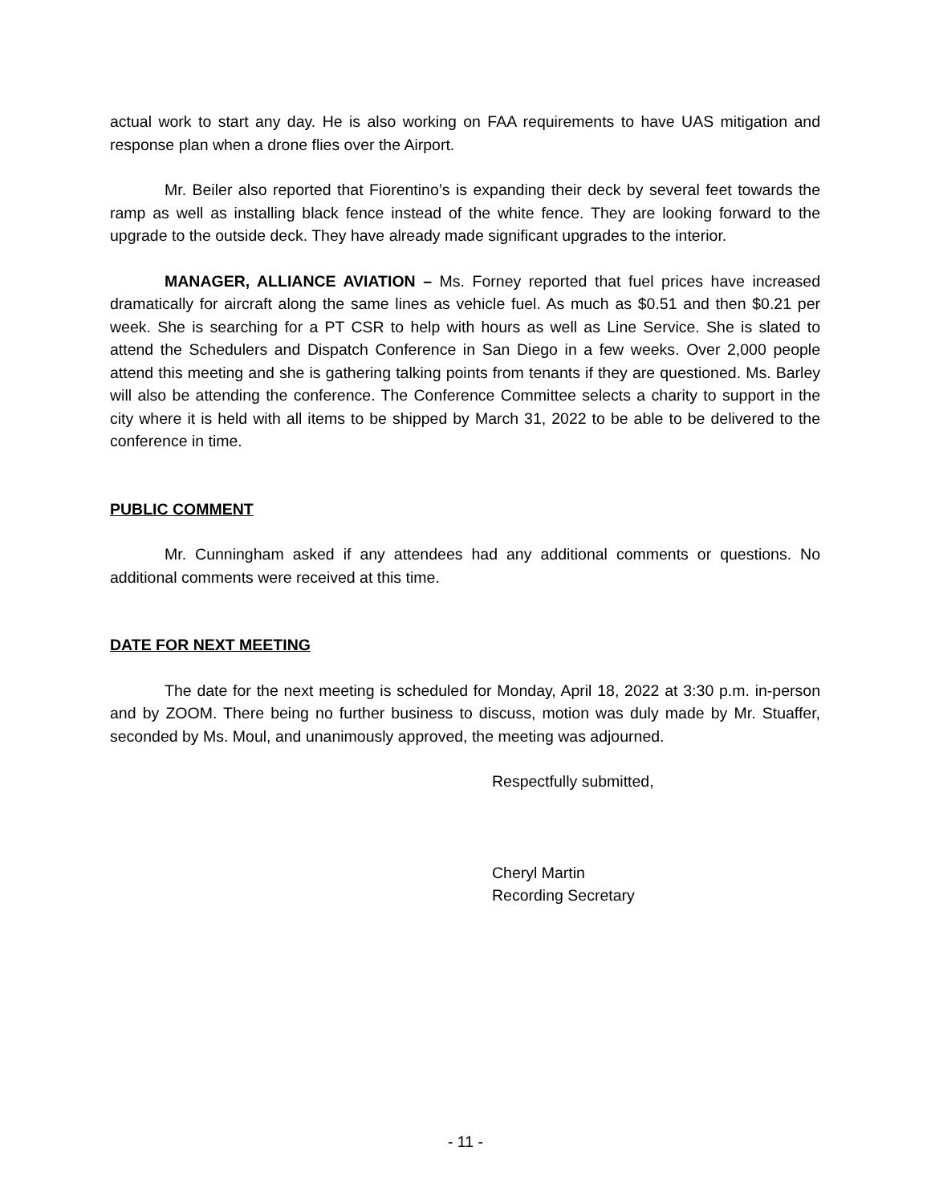actual work to start any day. He is also working on FAA requirements to have UAS mitigation and response plan when a drone flies over the Airport.
Mr. Beiler also reported that Fiorentino’s is expanding their deck by several feet towards the ramp as well as installing black fence instead of the white fence. They are looking forward to the upgrade to the outside deck. They have already made significant upgrades to the interior.
MANAGER, ALLIANCE AVIATION – Ms. Forney reported that fuel prices have increased dramatically for aircraft along the same lines as vehicle fuel. As much as $0.51 and then $0.21 per week. She is searching for a PT CSR to help with hours as well as Line Service. She is slated to attend the Schedulers and Dispatch Conference in San Diego in a few weeks. Over 2,000 people attend this meeting and she is gathering talking points from tenants if they are questioned. Ms. Barley will also be attending the conference. The Conference Committee selects a charity to support in the city where it is held with all items to be shipped by March 31, 2022 to be able to be delivered to the conference in time.
PUBLIC COMMENT
Mr. Cunningham asked if any attendees had any additional comments or questions. No additional comments were received at this time.
DATE FOR NEXT MEETING
The date for the next meeting is scheduled for Monday, April 18, 2022 at 3:30 p.m. in-person and by ZOOM. There being no further business to discuss, motion was duly made by Mr. Stuaffer, seconded by Ms. Moul, and unanimously approved, the meeting was adjourned.
Respectfully submitted,
Cheryl Martin
Recording Secretary
- 11 -